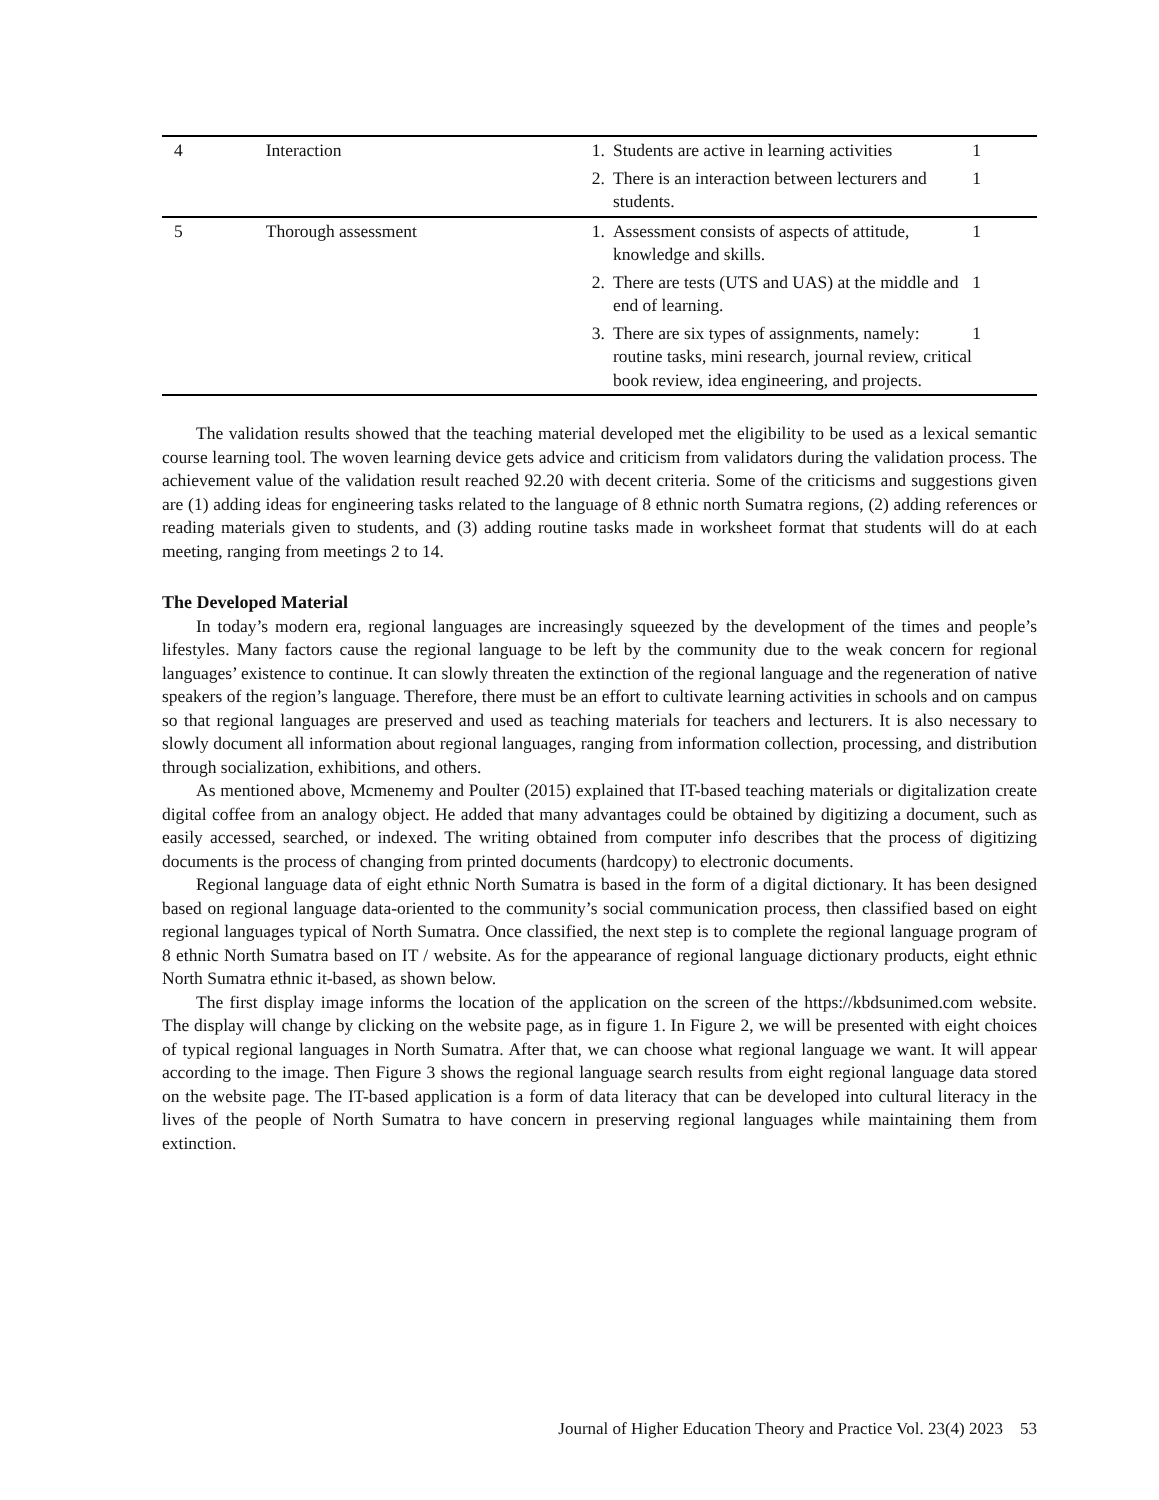| 4 | Interaction | 1. Students are active in learning activities | 1 |
| | | 2. There is an interaction between lecturers and students. | 1 |
| 5 | Thorough assessment | 1. Assessment consists of aspects of attitude, knowledge and skills. | 1 |
| | | 2. There are tests (UTS and UAS) at the middle and end of learning. | 1 |
| | | 3. There are six types of assignments, namely: routine tasks, mini research, journal review, critical book review, idea engineering, and projects. | 1 |
The validation results showed that the teaching material developed met the eligibility to be used as a lexical semantic course learning tool. The woven learning device gets advice and criticism from validators during the validation process. The achievement value of the validation result reached 92.20 with decent criteria. Some of the criticisms and suggestions given are (1) adding ideas for engineering tasks related to the language of 8 ethnic north Sumatra regions, (2) adding references or reading materials given to students, and (3) adding routine tasks made in worksheet format that students will do at each meeting, ranging from meetings 2 to 14.
The Developed Material
In today’s modern era, regional languages are increasingly squeezed by the development of the times and people’s lifestyles. Many factors cause the regional language to be left by the community due to the weak concern for regional languages’ existence to continue. It can slowly threaten the extinction of the regional language and the regeneration of native speakers of the region’s language. Therefore, there must be an effort to cultivate learning activities in schools and on campus so that regional languages are preserved and used as teaching materials for teachers and lecturers. It is also necessary to slowly document all information about regional languages, ranging from information collection, processing, and distribution through socialization, exhibitions, and others.
As mentioned above, Mcmenemy and Poulter (2015) explained that IT-based teaching materials or digitalization create digital coffee from an analogy object. He added that many advantages could be obtained by digitizing a document, such as easily accessed, searched, or indexed. The writing obtained from computer info describes that the process of digitizing documents is the process of changing from printed documents (hardcopy) to electronic documents.
Regional language data of eight ethnic North Sumatra is based in the form of a digital dictionary. It has been designed based on regional language data-oriented to the community’s social communication process, then classified based on eight regional languages typical of North Sumatra. Once classified, the next step is to complete the regional language program of 8 ethnic North Sumatra based on IT / website. As for the appearance of regional language dictionary products, eight ethnic North Sumatra ethnic it-based, as shown below.
The first display image informs the location of the application on the screen of the https://kbdsunimed.com website. The display will change by clicking on the website page, as in figure 1. In Figure 2, we will be presented with eight choices of typical regional languages in North Sumatra. After that, we can choose what regional language we want. It will appear according to the image. Then Figure 3 shows the regional language search results from eight regional language data stored on the website page. The IT-based application is a form of data literacy that can be developed into cultural literacy in the lives of the people of North Sumatra to have concern in preserving regional languages while maintaining them from extinction.
Journal of Higher Education Theory and Practice Vol. 23(4) 2023 53